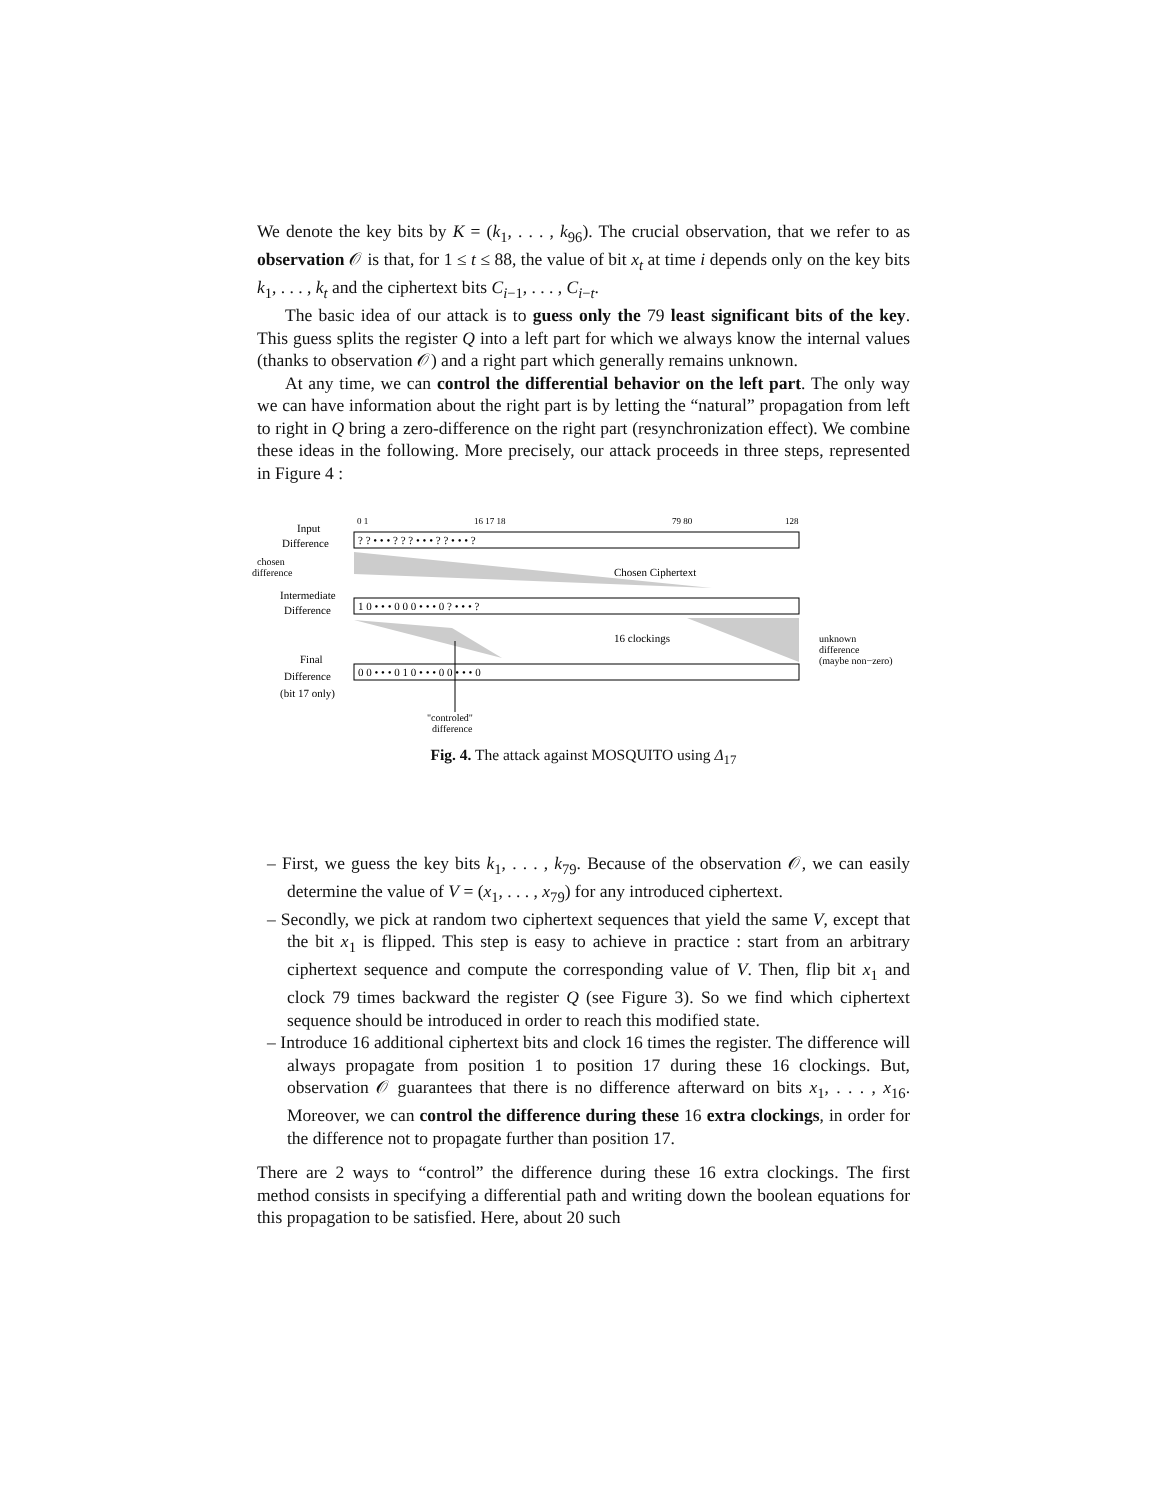We denote the key bits by K = (k<sub>1</sub>, . . . , k<sub>96</sub>). The crucial observation, that we refer to as observation 𝒪 is that, for 1 ≤ t ≤ 88, the value of bit x<sub>t</sub> at time i depends only on the key bits k<sub>1</sub>, . . . , k<sub>t</sub> and the ciphertext bits C<sub>i−1</sub>, . . . , C<sub>i−t</sub>.
The basic idea of our attack is to guess only the 79 least significant bits of the key. This guess splits the register Q into a left part for which we always know the internal values (thanks to observation 𝒪) and a right part which generally remains unknown.
At any time, we can control the differential behavior on the left part. The only way we can have information about the right part is by letting the “natural” propagation from left to right in Q bring a zero-difference on the right part (resynchronization effect). We combine these ideas in the following. More precisely, our attack proceeds in three steps, represented in Figure 4 :
Input
Difference
chosen
difference
Intermediate
Difference
Final
Difference
(bit 17 only)
0 1
16 17 18
79 80
128
? ? • • • ? ? ? • • • ? ? • • • ?
1 0 • • • 0 0 0 • • • 0 ? • • • ?
0 0 • • • 0 1 0 • • • 0 0 • • • 0
Chosen Ciphertext
16 clockings
unknown
difference
(maybe non−zero)
"controled"
difference
Fig. 4. The attack against MOSQUITO using Δ<sub>17</sub>
– First, we guess the key bits k<sub>1</sub>, . . . , k<sub>79</sub>. Because of the observation 𝒪, we can easily determine the value of V = (x<sub>1</sub>, . . . , x<sub>79</sub>) for any introduced ciphertext.
– Secondly, we pick at random two ciphertext sequences that yield the same V, except that the bit x<sub>1</sub> is flipped. This step is easy to achieve in practice : start from an arbitrary ciphertext sequence and compute the corresponding value of V. Then, flip bit x<sub>1</sub> and clock 79 times backward the register Q (see Figure 3). So we find which ciphertext sequence should be introduced in order to reach this modified state.
– Introduce 16 additional ciphertext bits and clock 16 times the register. The difference will always propagate from position 1 to position 17 during these 16 clockings. But, observation 𝒪 guarantees that there is no difference afterward on bits x<sub>1</sub>, . . . , x<sub>16</sub>. Moreover, we can control the difference during these 16 extra clockings, in order for the difference not to propagate further than position 17.
There are 2 ways to “control” the difference during these 16 extra clockings. The first method consists in specifying a differential path and writing down the boolean equations for this propagation to be satisfied. Here, about 20 such